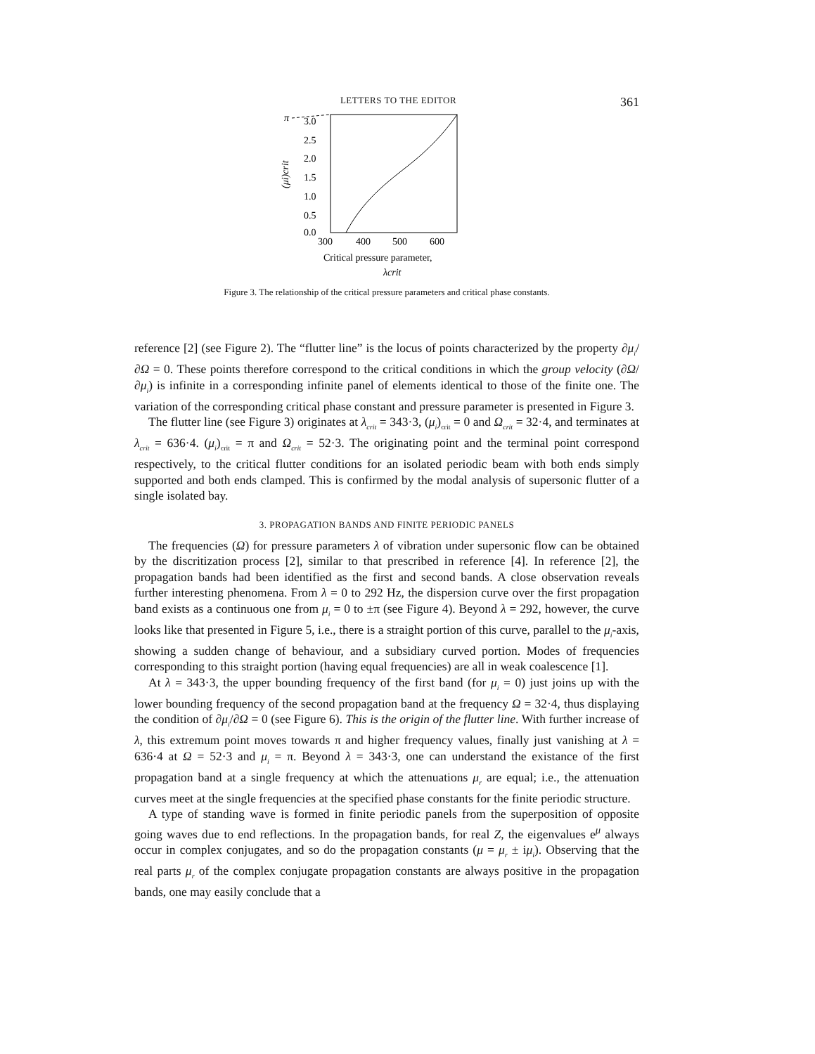LETTERS TO THE EDITOR 361
π
3.0
2.5
2.0
1.5
1.0
0.5
0.0
300
400
500
600
(μi)crit
Critical pressure parameter,
λcrit
Figure 3. The relationship of the critical pressure parameters and critical phase constants.
reference [2] (see Figure 2). The “flutter line” is the locus of points characterized by the property ∂μ<sub>i</sub>/∂Ω = 0. These points therefore correspond to the critical conditions in which the group velocity (∂Ω/∂μ<sub>i</sub>) is infinite in a corresponding infinite panel of elements identical to those of the finite one. The variation of the corresponding critical phase constant and pressure parameter is presented in Figure 3.
The flutter line (see Figure 3) originates at λ<sub>crit</sub> = 343·3, (μ<sub>i</sub>)<sub>crit</sub> = 0 and Ω<sub>crit</sub> = 32·4, and terminates at λ<sub>crit</sub> = 636·4. (μ<sub>i</sub>)<sub>crit</sub> = π and Ω<sub>crit</sub> = 52·3. The originating point and the terminal point correspond respectively, to the critical flutter conditions for an isolated periodic beam with both ends simply supported and both ends clamped. This is confirmed by the modal analysis of supersonic flutter of a single isolated bay.
3. PROPAGATION BANDS AND FINITE PERIODIC PANELS
The frequencies (Ω) for pressure parameters λ of vibration under supersonic flow can be obtained by the discritization process [2], similar to that prescribed in reference [4]. In reference [2], the propagation bands had been identified as the first and second bands. A close observation reveals further interesting phenomena. From λ = 0 to 292 Hz, the dispersion curve over the first propagation band exists as a continuous one from μ<sub>i</sub> = 0 to ±π (see Figure 4). Beyond λ = 292, however, the curve looks like that presented in Figure 5, i.e., there is a straight portion of this curve, parallel to the μ<sub>i</sub>-axis, showing a sudden change of behaviour, and a subsidiary curved portion. Modes of frequencies corresponding to this straight portion (having equal frequencies) are all in weak coalescence [1].
At λ = 343·3, the upper bounding frequency of the first band (for μ<sub>i</sub> = 0) just joins up with the lower bounding frequency of the second propagation band at the frequency Ω = 32·4, thus displaying the condition of ∂μ<sub>i</sub>/∂Ω = 0 (see Figure 6). This is the origin of the flutter line. With further increase of λ, this extremum point moves towards π and higher frequency values, finally just vanishing at λ = 636·4 at Ω = 52·3 and μ<sub>i</sub> = π. Beyond λ = 343·3, one can understand the existance of the first propagation band at a single frequency at which the attenuations μ<sub>r</sub> are equal; i.e., the attenuation curves meet at the single frequencies at the specified phase constants for the finite periodic structure.
A type of standing wave is formed in finite periodic panels from the superposition of opposite going waves due to end reflections. In the propagation bands, for real Z, the eigenvalues e<sup>μ</sup> always occur in complex conjugates, and so do the propagation constants (μ = μ<sub>r</sub> ± iμ<sub>i</sub>). Observing that the real parts μ<sub>r</sub> of the complex conjugate propagation constants are always positive in the propagation bands, one may easily conclude that a